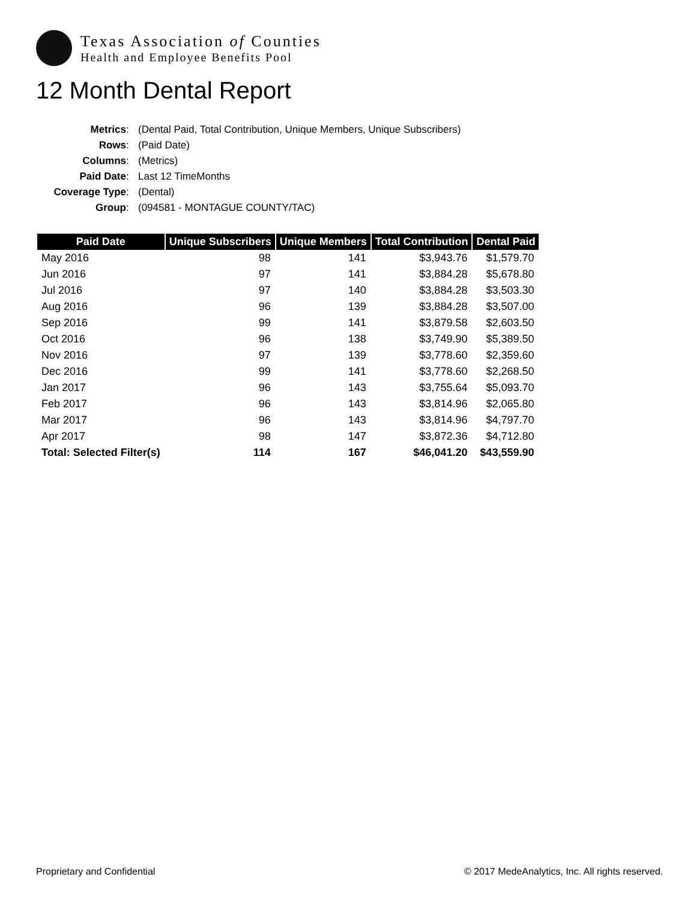Texas Association of Counties
Health and Employee Benefits Pool
12 Month Dental Report
Metrics: (Dental Paid, Total Contribution, Unique Members, Unique Subscribers) Rows: (Paid Date) Columns: (Metrics) Paid Date: Last 12 TimeMonths Coverage Type: (Dental) Group: (094581 - MONTAGUE COUNTY/TAC)
| Paid Date | Unique Subscribers | Unique Members | Total Contribution | Dental Paid |
| --- | --- | --- | --- | --- |
| May 2016 | 98 | 141 | $3,943.76 | $1,579.70 |
| Jun 2016 | 97 | 141 | $3,884.28 | $5,678.80 |
| Jul 2016 | 97 | 140 | $3,884.28 | $3,503.30 |
| Aug 2016 | 96 | 139 | $3,884.28 | $3,507.00 |
| Sep 2016 | 99 | 141 | $3,879.58 | $2,603.50 |
| Oct 2016 | 96 | 138 | $3,749.90 | $5,389.50 |
| Nov 2016 | 97 | 139 | $3,778.60 | $2,359.60 |
| Dec 2016 | 99 | 141 | $3,778.60 | $2,268.50 |
| Jan 2017 | 96 | 143 | $3,755.64 | $5,093.70 |
| Feb 2017 | 96 | 143 | $3,814.96 | $2,065.80 |
| Mar 2017 | 96 | 143 | $3,814.96 | $4,797.70 |
| Apr 2017 | 98 | 147 | $3,872.36 | $4,712.80 |
| Total: Selected Filter(s) | 114 | 167 | $46,041.20 | $43,559.90 |
Proprietary and Confidential © 2017 MedeAnalytics, Inc. All rights reserved.